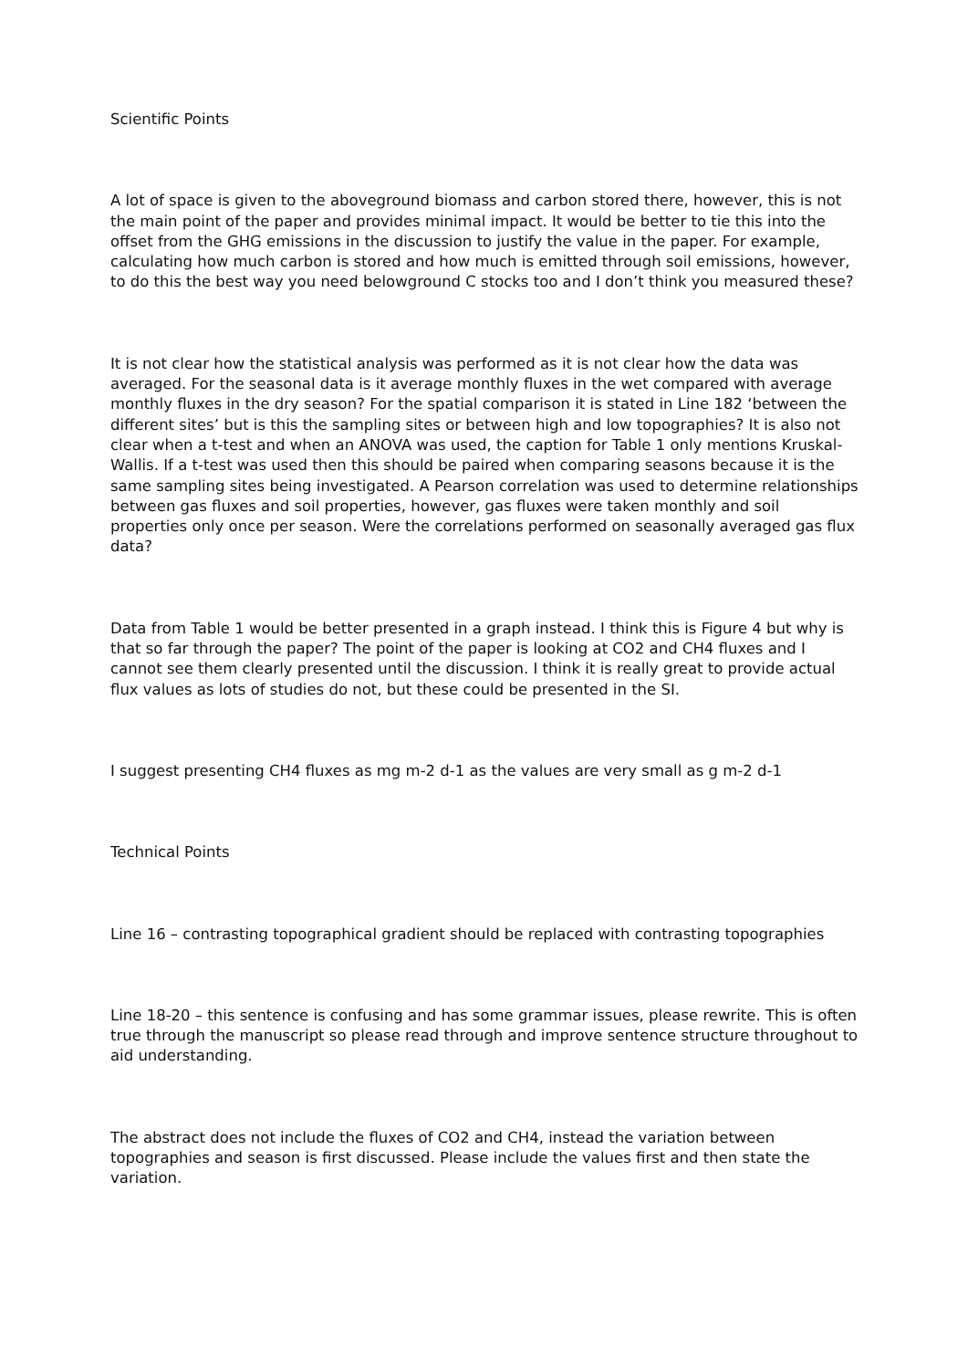Scientific Points
A lot of space is given to the aboveground biomass and carbon stored there, however, this is not the main point of the paper and provides minimal impact. It would be better to tie this into the offset from the GHG emissions in the discussion to justify the value in the paper. For example, calculating how much carbon is stored and how much is emitted through soil emissions, however, to do this the best way you need belowground C stocks too and I don’t think you measured these?
It is not clear how the statistical analysis was performed as it is not clear how the data was averaged. For the seasonal data is it average monthly fluxes in the wet compared with average monthly fluxes in the dry season? For the spatial comparison it is stated in Line 182 ‘between the different sites’ but is this the sampling sites or between high and low topographies? It is also not clear when a t-test and when an ANOVA was used, the caption for Table 1 only mentions Kruskal-Wallis. If a t-test was used then this should be paired when comparing seasons because it is the same sampling sites being investigated. A Pearson correlation was used to determine relationships between gas fluxes and soil properties, however, gas fluxes were taken monthly and soil properties only once per season. Were the correlations performed on seasonally averaged gas flux data?
Data from Table 1 would be better presented in a graph instead. I think this is Figure 4 but why is that so far through the paper? The point of the paper is looking at CO2 and CH4 fluxes and I cannot see them clearly presented until the discussion. I think it is really great to provide actual flux values as lots of studies do not, but these could be presented in the SI.
I suggest presenting CH4 fluxes as mg m-2 d-1 as the values are very small as g m-2 d-1
Technical Points
Line 16 – contrasting topographical gradient should be replaced with contrasting topographies
Line 18-20 – this sentence is confusing and has some grammar issues, please rewrite. This is often true through the manuscript so please read through and improve sentence structure throughout to aid understanding.
The abstract does not include the fluxes of CO2 and CH4, instead the variation between topographies and season is first discussed. Please include the values first and then state the variation.